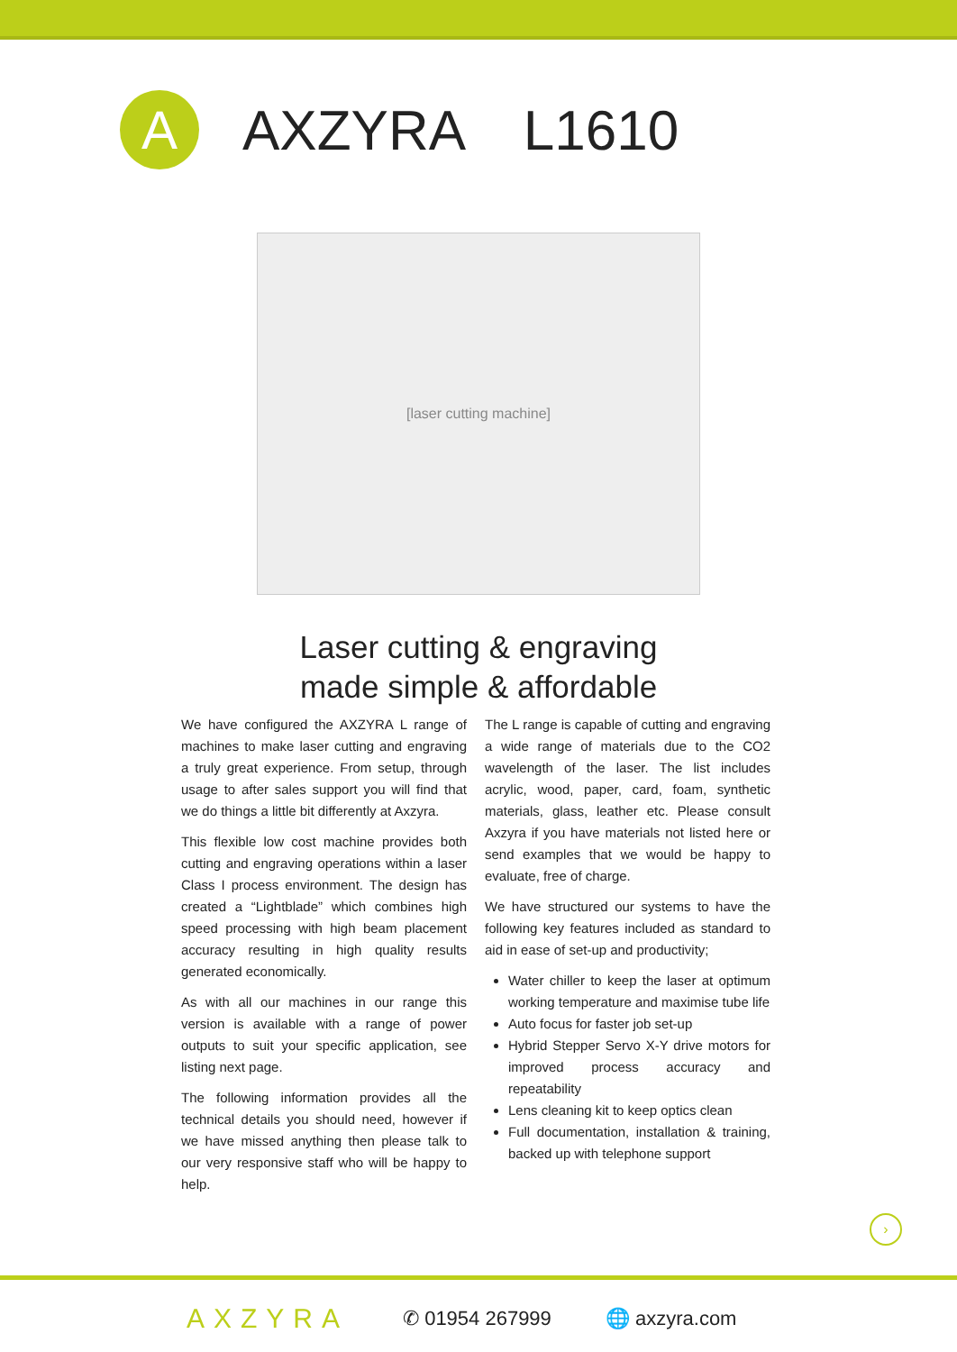A
AXZYRA L1610
[laser cutting machine]
Laser cutting & engraving
made simple & affordable
We have configured the AXZYRA L range of machines to make laser cutting and engraving a truly great experience. From setup, through usage to after sales support you will find that we do things a little bit differently at Axzyra.
This flexible low cost machine provides both cutting and engraving operations within a laser Class I process environment. The design has created a “Lightblade” which combines high speed processing with high beam placement accuracy resulting in high quality results generated economically.
As with all our machines in our range this version is available with a range of power outputs to suit your specific application, see listing next page.
The following information provides all the technical details you should need, however if we have missed anything then please talk to our very responsive staff who will be happy to help.
The L range is capable of cutting and engraving a wide range of materials due to the CO2 wavelength of the laser. The list includes acrylic, wood, paper, card, foam, synthetic materials, glass, leather etc. Please consult Axzyra if you have materials not listed here or send examples that we would be happy to evaluate, free of charge.
We have structured our systems to have the following key features included as standard to aid in ease of set-up and productivity;
Water chiller to keep the laser at optimum working temperature and maximise tube life
Auto focus for faster job set-up
Hybrid Stepper Servo X-Y drive motors for improved process accuracy and repeatability
Lens cleaning kit to keep optics clean
Full documentation, installation & training, backed up with telephone support
›
AXZYRA ✆ 01954 267999 🌐 axzyra.com